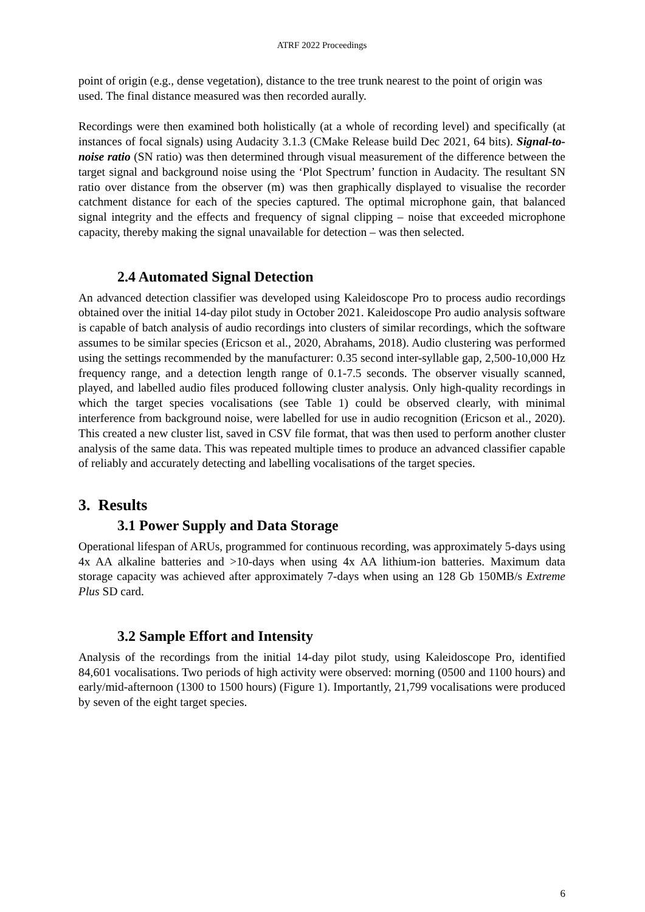ATRF 2022 Proceedings
point of origin (e.g., dense vegetation), distance to the tree trunk nearest to the point of origin was used. The final distance measured was then recorded aurally.
Recordings were then examined both holistically (at a whole of recording level) and specifically (at instances of focal signals) using Audacity 3.1.3 (CMake Release build Dec 2021, 64 bits). Signal-to-noise ratio (SN ratio) was then determined through visual measurement of the difference between the target signal and background noise using the ‘Plot Spectrum’ function in Audacity. The resultant SN ratio over distance from the observer (m) was then graphically displayed to visualise the recorder catchment distance for each of the species captured. The optimal microphone gain, that balanced signal integrity and the effects and frequency of signal clipping – noise that exceeded microphone capacity, thereby making the signal unavailable for detection – was then selected.
2.4 Automated Signal Detection
An advanced detection classifier was developed using Kaleidoscope Pro to process audio recordings obtained over the initial 14-day pilot study in October 2021. Kaleidoscope Pro audio analysis software is capable of batch analysis of audio recordings into clusters of similar recordings, which the software assumes to be similar species (Ericson et al., 2020, Abrahams, 2018). Audio clustering was performed using the settings recommended by the manufacturer: 0.35 second inter-syllable gap, 2,500-10,000 Hz frequency range, and a detection length range of 0.1-7.5 seconds. The observer visually scanned, played, and labelled audio files produced following cluster analysis. Only high-quality recordings in which the target species vocalisations (see Table 1) could be observed clearly, with minimal interference from background noise, were labelled for use in audio recognition (Ericson et al., 2020). This created a new cluster list, saved in CSV file format, that was then used to perform another cluster analysis of the same data. This was repeated multiple times to produce an advanced classifier capable of reliably and accurately detecting and labelling vocalisations of the target species.
3. Results
3.1 Power Supply and Data Storage
Operational lifespan of ARUs, programmed for continuous recording, was approximately 5-days using 4x AA alkaline batteries and >10-days when using 4x AA lithium-ion batteries. Maximum data storage capacity was achieved after approximately 7-days when using an 128 Gb 150MB/s Extreme Plus SD card.
3.2 Sample Effort and Intensity
Analysis of the recordings from the initial 14-day pilot study, using Kaleidoscope Pro, identified 84,601 vocalisations. Two periods of high activity were observed: morning (0500 and 1100 hours) and early/mid-afternoon (1300 to 1500 hours) (Figure 1). Importantly, 21,799 vocalisations were produced by seven of the eight target species.
6